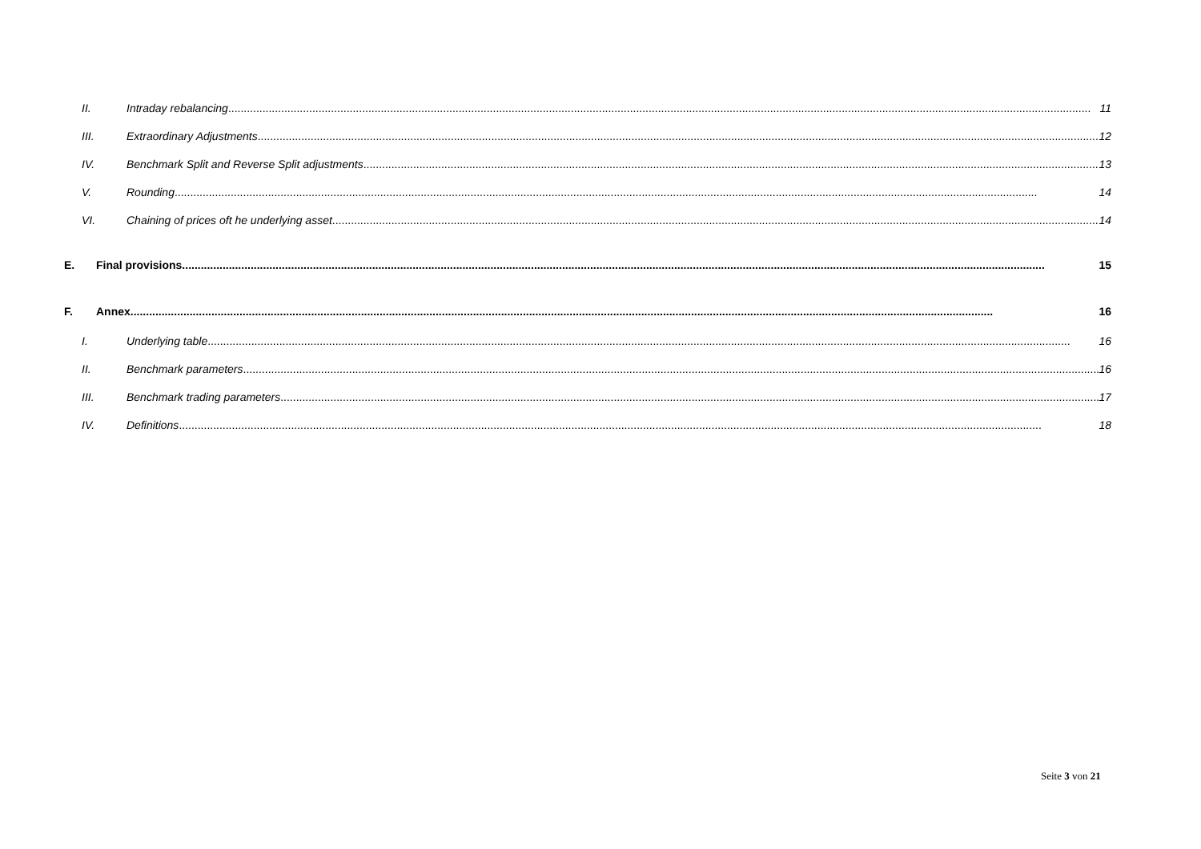II. Intraday rebalancing 11
III. Extraordinary Adjustments 12
IV. Benchmark Split and Reverse Split adjustments 13
V. Rounding 14
VI. Chaining of prices oft he underlying asset 14
E. Final provisions 15
F. Annex 16
I. Underlying table 16
II. Benchmark parameters 16
III. Benchmark trading parameters 17
IV. Definitions 18
Seite 3 von 21